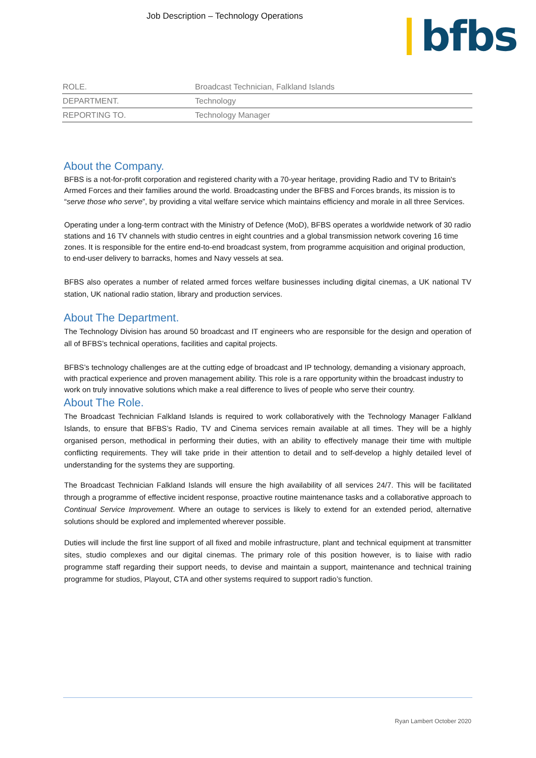Job Description – Technology Operations
bfbs
| ROLE. | Broadcast Technician, Falkland Islands |
| DEPARTMENT. | Technology |
| REPORTING TO. | Technology Manager |
About the Company.
BFBS is a not-for-profit corporation and registered charity with a 70-year heritage, providing Radio and TV to Britain's Armed Forces and their families around the world. Broadcasting under the BFBS and Forces brands, its mission is to “serve those who serve”, by providing a vital welfare service which maintains efficiency and morale in all three Services.
Operating under a long-term contract with the Ministry of Defence (MoD), BFBS operates a worldwide network of 30 radio stations and 16 TV channels with studio centres in eight countries and a global transmission network covering 16 time zones. It is responsible for the entire end-to-end broadcast system, from programme acquisition and original production, to end-user delivery to barracks, homes and Navy vessels at sea.
BFBS also operates a number of related armed forces welfare businesses including digital cinemas, a UK national TV station, UK national radio station, library and production services.
About The Department.
The Technology Division has around 50 broadcast and IT engineers who are responsible for the design and operation of all of BFBS’s technical operations, facilities and capital projects.
BFBS’s technology challenges are at the cutting edge of broadcast and IP technology, demanding a visionary approach, with practical experience and proven management ability. This role is a rare opportunity within the broadcast industry to work on truly innovative solutions which make a real difference to lives of people who serve their country.
About The Role.
The Broadcast Technician Falkland Islands is required to work collaboratively with the Technology Manager Falkland Islands, to ensure that BFBS’s Radio, TV and Cinema services remain available at all times. They will be a highly organised person, methodical in performing their duties, with an ability to effectively manage their time with multiple conflicting requirements. They will take pride in their attention to detail and to self-develop a highly detailed level of understanding for the systems they are supporting.
The Broadcast Technician Falkland Islands will ensure the high availability of all services 24/7. This will be facilitated through a programme of effective incident response, proactive routine maintenance tasks and a collaborative approach to Continual Service Improvement. Where an outage to services is likely to extend for an extended period, alternative solutions should be explored and implemented wherever possible.
Duties will include the first line support of all fixed and mobile infrastructure, plant and technical equipment at transmitter sites, studio complexes and our digital cinemas. The primary role of this position however, is to liaise with radio programme staff regarding their support needs, to devise and maintain a support, maintenance and technical training programme for studios, Playout, CTA and other systems required to support radio’s function.
Ryan Lambert October 2020